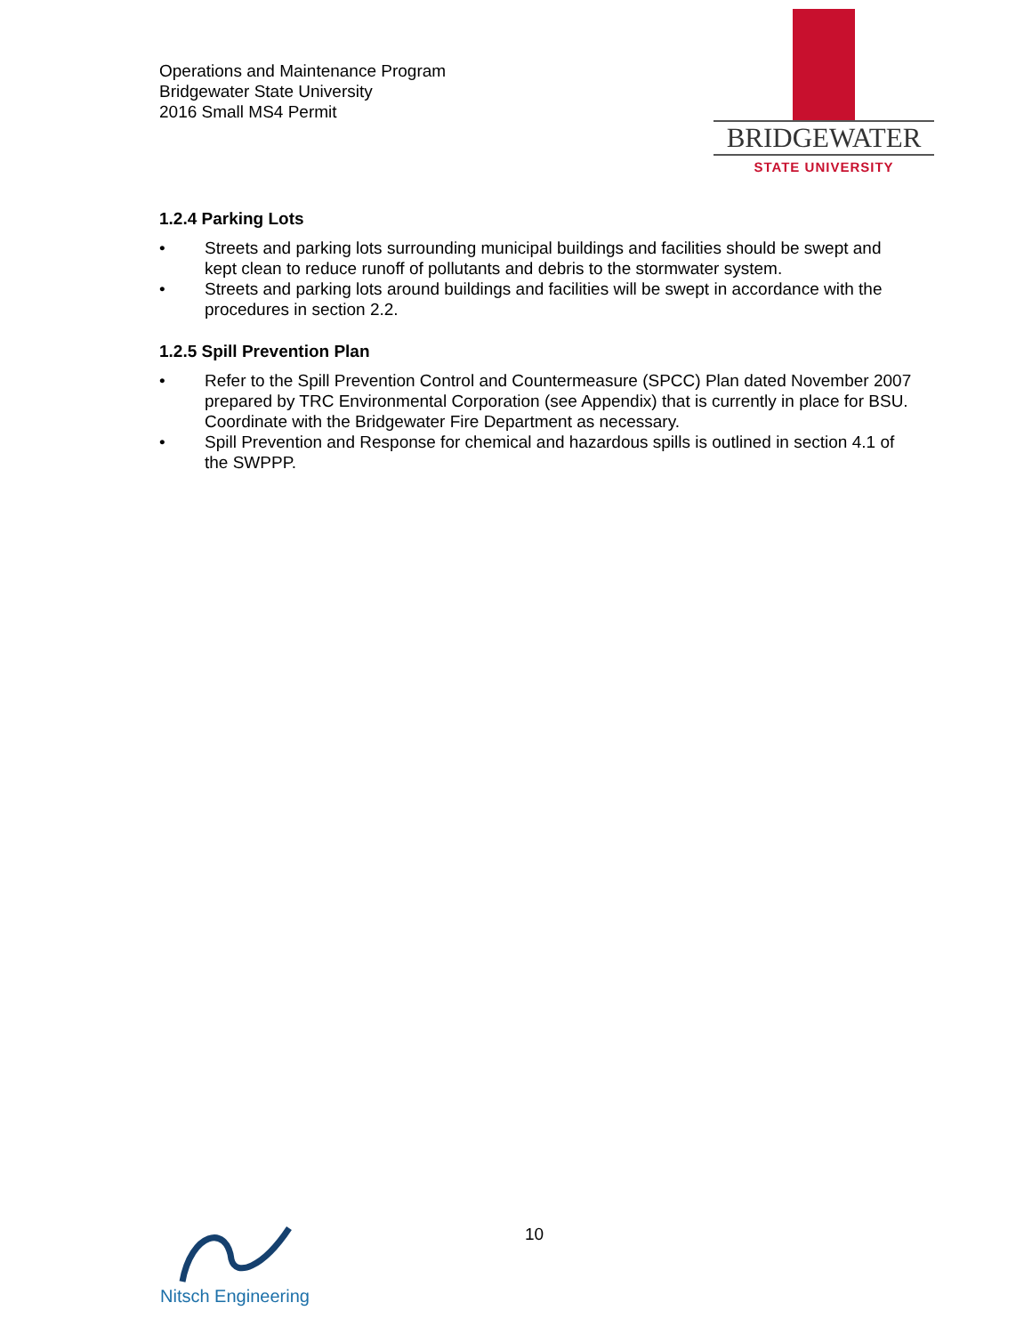Operations and Maintenance Program
Bridgewater State University
2016 Small MS4 Permit
BRIDGEWATER
STATE UNIVERSITY
1.2.4 Parking Lots
• Streets and parking lots surrounding municipal buildings and facilities should be swept and kept clean to reduce runoff of pollutants and debris to the stormwater system.
• Streets and parking lots around buildings and facilities will be swept in accordance with the procedures in section 2.2.
1.2.5 Spill Prevention Plan
• Refer to the Spill Prevention Control and Countermeasure (SPCC) Plan dated November 2007 prepared by TRC Environmental Corporation (see Appendix) that is currently in place for BSU. Coordinate with the Bridgewater Fire Department as necessary.
• Spill Prevention and Response for chemical and hazardous spills is outlined in section 4.1 of the SWPPP.
10
Nitsch Engineering